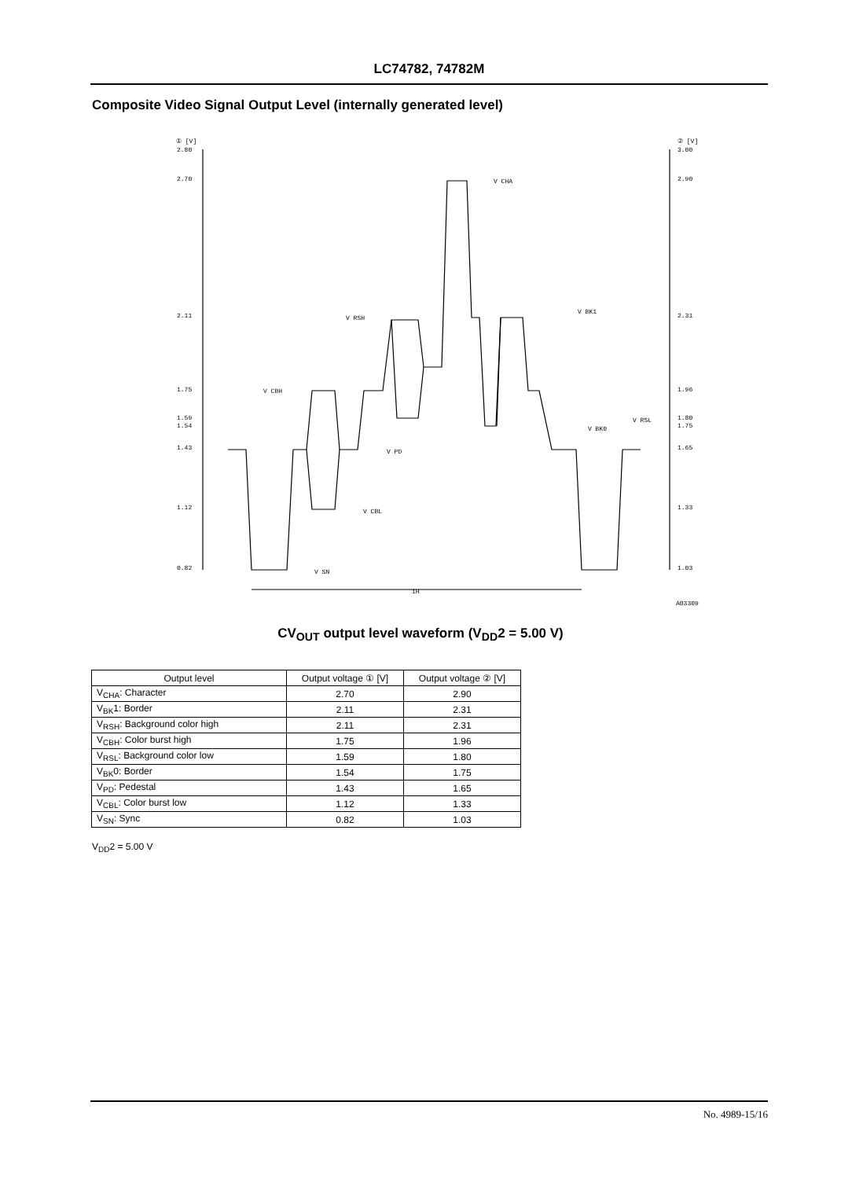LC74782, 74782M
Composite Video Signal Output Level (internally generated level)
① [V]
② [V]
2.80
2.70
2.11
1.75
1.59
1.54
1.43
1.12
0.82
3.00
2.90
2.31
1.96
1.80
1.75
1.65
1.33
1.03
V CHA
V BK1
V RSH
V CBH
V RSL
V BK0
V PD
V CBL
V SN
1H
A03309
CV<sub>OUT</sub> output level waveform (V<sub>DD</sub>2 = 5.00 V)
| Output level | Output voltage ① [V] | Output voltage ② [V] |
| --- | --- | --- |
| V<sub>CHA</sub>: Character | 2.70 | 2.90 |
| V<sub>BK</sub>1: Border | 2.11 | 2.31 |
| V<sub>RSH</sub>: Background color high | 2.11 | 2.31 |
| V<sub>CBH</sub>: Color burst high | 1.75 | 1.96 |
| V<sub>RSL</sub>: Background color low | 1.59 | 1.80 |
| V<sub>BK</sub>0: Border | 1.54 | 1.75 |
| V<sub>PD</sub>: Pedestal | 1.43 | 1.65 |
| V<sub>CBL</sub>: Color burst low | 1.12 | 1.33 |
| V<sub>SN</sub>: Sync | 0.82 | 1.03 |
V<sub>DD</sub>2 = 5.00 V
No. 4989-15/16